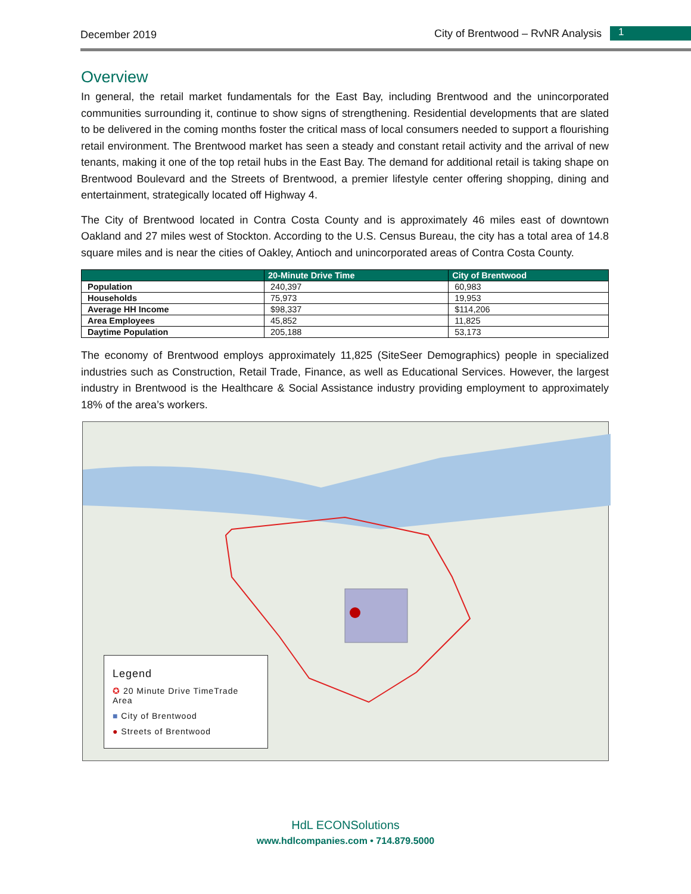December 2019
City of Brentwood – RvNR Analysis
1
Overview
In general, the retail market fundamentals for the East Bay, including Brentwood and the unincorporated communities surrounding it, continue to show signs of strengthening. Residential developments that are slated to be delivered in the coming months foster the critical mass of local consumers needed to support a flourishing retail environment. The Brentwood market has seen a steady and constant retail activity and the arrival of new tenants, making it one of the top retail hubs in the East Bay. The demand for additional retail is taking shape on Brentwood Boulevard and the Streets of Brentwood, a premier lifestyle center offering shopping, dining and entertainment, strategically located off Highway 4.
The City of Brentwood located in Contra Costa County and is approximately 46 miles east of downtown Oakland and 27 miles west of Stockton. According to the U.S. Census Bureau, the city has a total area of 14.8 square miles and is near the cities of Oakley, Antioch and unincorporated areas of Contra Costa County.
| | 20-Minute Drive Time | City of Brentwood |
| --- | --- | --- |
| Population | 240,397 | 60,983 |
| Households | 75,973 | 19,953 |
| Average HH Income | $98,337 | $114,206 |
| Area Employees | 45,852 | 11,825 |
| Daytime Population | 205,188 | 53,173 |
The economy of Brentwood employs approximately 11,825 (SiteSeer Demographics) people in specialized industries such as Construction, Retail Trade, Finance, as well as Educational Services. However, the largest industry in Brentwood is the Healthcare & Social Assistance industry providing employment to approximately 18% of the area’s workers.
Legend
✪ 20 Minute Drive TimeTrade Area
■ City of Brentwood
● Streets of Brentwood
HdL ECONSolutions
www.hdlcompanies.com • 714.879.5000